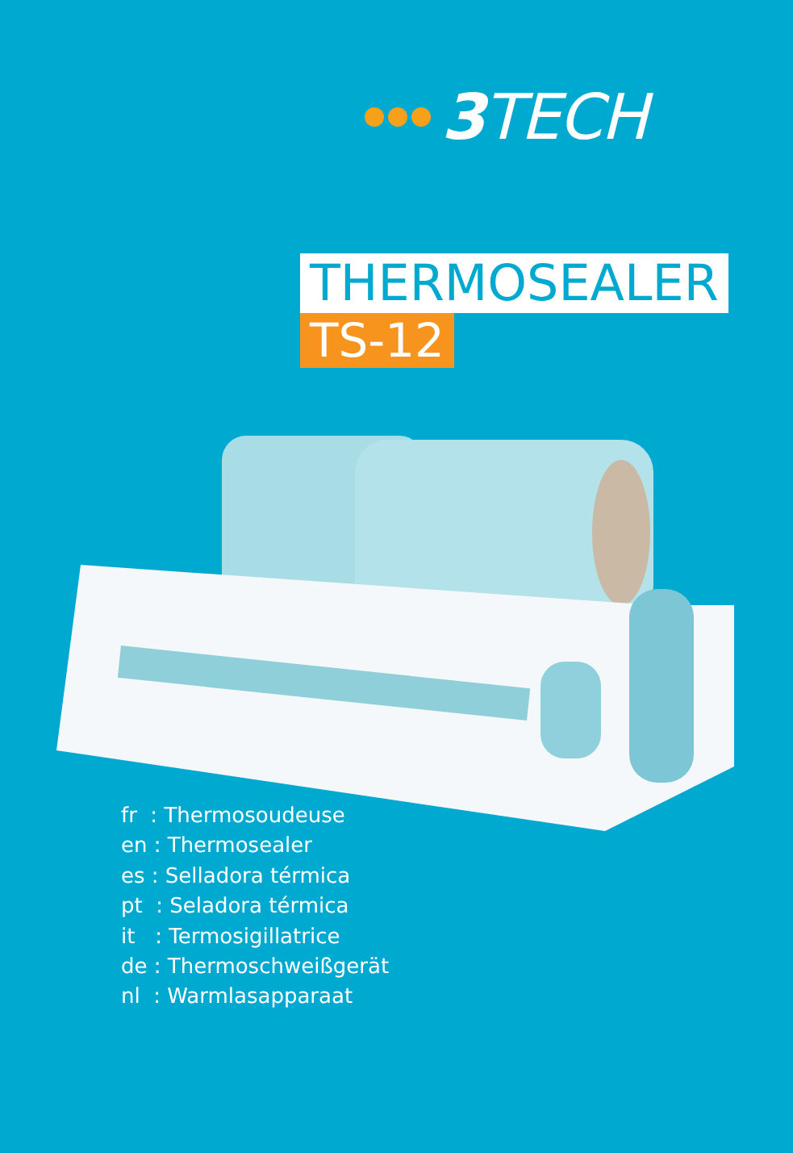3 TECH
THERMOSEALER
TS-12
fr : Thermosoudeuse
en : Thermosealer
es : Selladora térmica
pt : Seladora térmica
it : Termosigillatrice
de : Thermoschweißgerät
nl : Warmlasapparaat